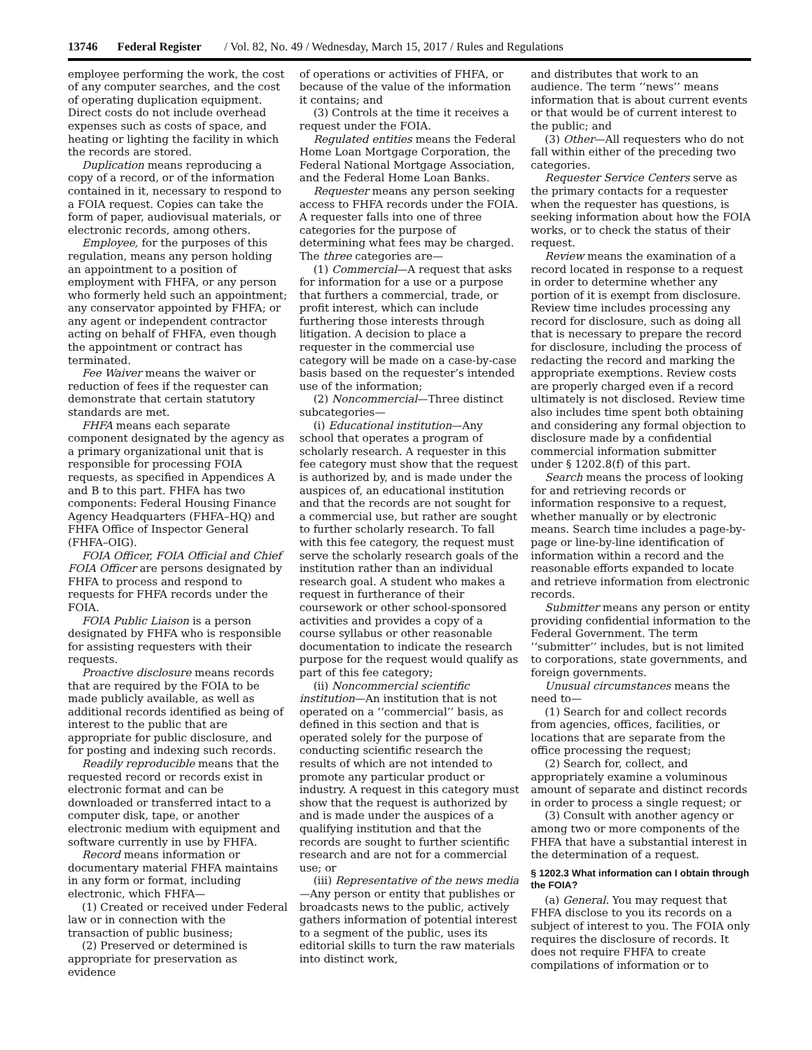13746 Federal Register / Vol. 82, No. 49 / Wednesday, March 15, 2017 / Rules and Regulations
employee performing the work, the cost of any computer searches, and the cost of operating duplication equipment. Direct costs do not include overhead expenses such as costs of space, and heating or lighting the facility in which the records are stored.
Duplication means reproducing a copy of a record, or of the information contained in it, necessary to respond to a FOIA request. Copies can take the form of paper, audiovisual materials, or electronic records, among others.
Employee, for the purposes of this regulation, means any person holding an appointment to a position of employment with FHFA, or any person who formerly held such an appointment; any conservator appointed by FHFA; or any agent or independent contractor acting on behalf of FHFA, even though the appointment or contract has terminated.
Fee Waiver means the waiver or reduction of fees if the requester can demonstrate that certain statutory standards are met.
FHFA means each separate component designated by the agency as a primary organizational unit that is responsible for processing FOIA requests, as specified in Appendices A and B to this part. FHFA has two components: Federal Housing Finance Agency Headquarters (FHFA–HQ) and FHFA Office of Inspector General (FHFA–OIG).
FOIA Officer, FOIA Official and Chief FOIA Officer are persons designated by FHFA to process and respond to requests for FHFA records under the FOIA.
FOIA Public Liaison is a person designated by FHFA who is responsible for assisting requesters with their requests.
Proactive disclosure means records that are required by the FOIA to be made publicly available, as well as additional records identified as being of interest to the public that are appropriate for public disclosure, and for posting and indexing such records.
Readily reproducible means that the requested record or records exist in electronic format and can be downloaded or transferred intact to a computer disk, tape, or another electronic medium with equipment and software currently in use by FHFA.
Record means information or documentary material FHFA maintains in any form or format, including electronic, which FHFA—
(1) Created or received under Federal law or in connection with the transaction of public business;
(2) Preserved or determined is appropriate for preservation as evidence
of operations or activities of FHFA, or because of the value of the information it contains; and
(3) Controls at the time it receives a request under the FOIA.
Regulated entities means the Federal Home Loan Mortgage Corporation, the Federal National Mortgage Association, and the Federal Home Loan Banks.
Requester means any person seeking access to FHFA records under the FOIA. A requester falls into one of three categories for the purpose of determining what fees may be charged. The three categories are—
(1) Commercial—A request that asks for information for a use or a purpose that furthers a commercial, trade, or profit interest, which can include furthering those interests through litigation. A decision to place a requester in the commercial use category will be made on a case-by-case basis based on the requester’s intended use of the information;
(2) Noncommercial—Three distinct subcategories—
(i) Educational institution—Any school that operates a program of scholarly research. A requester in this fee category must show that the request is authorized by, and is made under the auspices of, an educational institution and that the records are not sought for a commercial use, but rather are sought to further scholarly research. To fall with this fee category, the request must serve the scholarly research goals of the institution rather than an individual research goal. A student who makes a request in furtherance of their coursework or other school-sponsored activities and provides a copy of a course syllabus or other reasonable documentation to indicate the research purpose for the request would qualify as part of this fee category;
(ii) Noncommercial scientific institution—An institution that is not operated on a ‘‘commercial’’ basis, as defined in this section and that is operated solely for the purpose of conducting scientific research the results of which are not intended to promote any particular product or industry. A request in this category must show that the request is authorized by and is made under the auspices of a qualifying institution and that the records are sought to further scientific research and are not for a commercial use; or
(iii) Representative of the news media—Any person or entity that publishes or broadcasts news to the public, actively gathers information of potential interest to a segment of the public, uses its editorial skills to turn the raw materials into distinct work,
and distributes that work to an audience. The term ‘‘news’’ means information that is about current events or that would be of current interest to the public; and
(3) Other—All requesters who do not fall within either of the preceding two categories.
Requester Service Centers serve as the primary contacts for a requester when the requester has questions, is seeking information about how the FOIA works, or to check the status of their request.
Review means the examination of a record located in response to a request in order to determine whether any portion of it is exempt from disclosure. Review time includes processing any record for disclosure, such as doing all that is necessary to prepare the record for disclosure, including the process of redacting the record and marking the appropriate exemptions. Review costs are properly charged even if a record ultimately is not disclosed. Review time also includes time spent both obtaining and considering any formal objection to disclosure made by a confidential commercial information submitter under § 1202.8(f) of this part.
Search means the process of looking for and retrieving records or information responsive to a request, whether manually or by electronic means. Search time includes a page-by-page or line-by-line identification of information within a record and the reasonable efforts expanded to locate and retrieve information from electronic records.
Submitter means any person or entity providing confidential information to the Federal Government. The term ‘‘submitter’’ includes, but is not limited to corporations, state governments, and foreign governments.
Unusual circumstances means the need to—
(1) Search for and collect records from agencies, offices, facilities, or locations that are separate from the office processing the request;
(2) Search for, collect, and appropriately examine a voluminous amount of separate and distinct records in order to process a single request; or
(3) Consult with another agency or among two or more components of the FHFA that have a substantial interest in the determination of a request.
§ 1202.3 What information can I obtain through the FOIA?
(a) General. You may request that FHFA disclose to you its records on a subject of interest to you. The FOIA only requires the disclosure of records. It does not require FHFA to create compilations of information or to